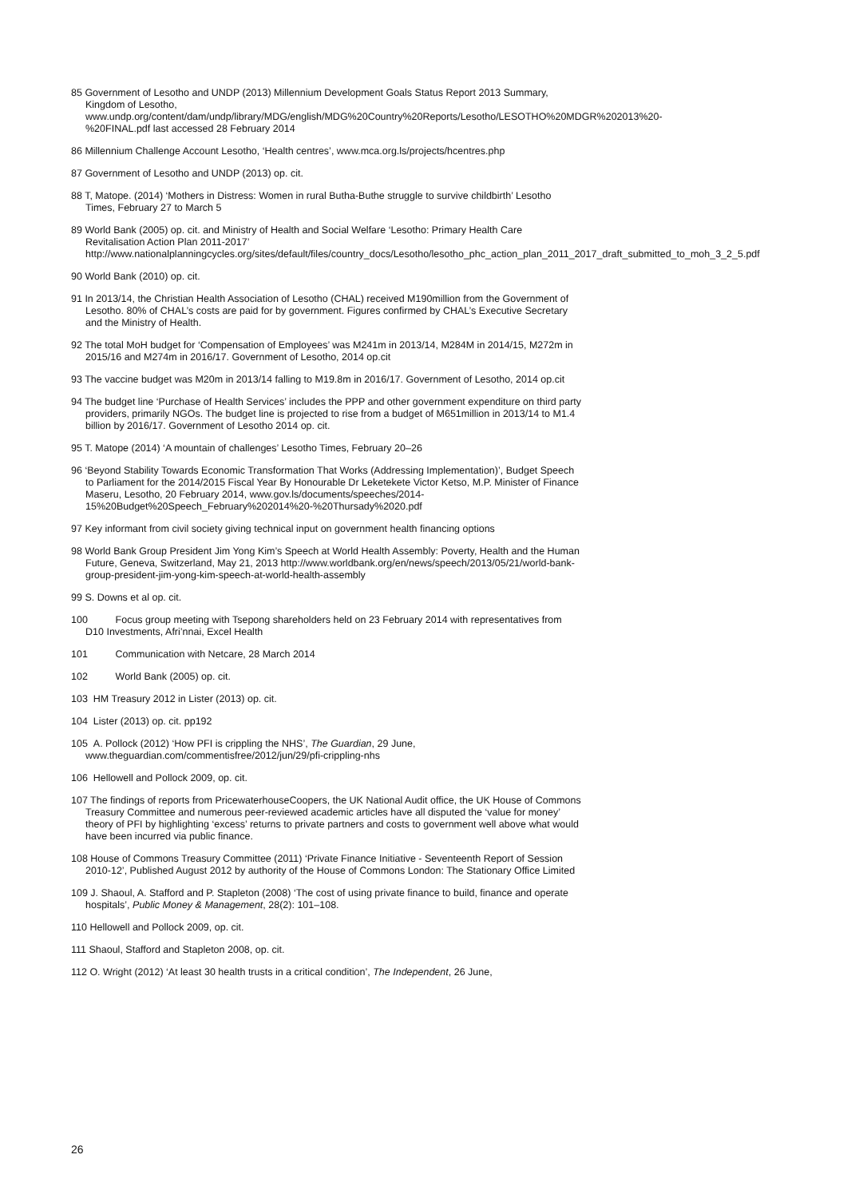85 Government of Lesotho and UNDP (2013) Millennium Development Goals Status Report 2013 Summary, Kingdom of Lesotho, www.undp.org/content/dam/undp/library/MDG/english/MDG%20Country%20Reports/Lesotho/LESOTHO%20MDGR%202013%20-%20FINAL.pdf last accessed 28 February 2014
86 Millennium Challenge Account Lesotho, ‘Health centres’, www.mca.org.ls/projects/hcentres.php
87 Government of Lesotho and UNDP (2013) op. cit.
88 T, Matope. (2014) ‘Mothers in Distress: Women in rural Butha-Buthe struggle to survive childbirth’ Lesotho Times, February 27 to March 5
89 World Bank (2005) op. cit. and Ministry of Health and Social Welfare ‘Lesotho: Primary Health Care Revitalisation Action Plan 2011-2017’ http://www.nationalplanningcycles.org/sites/default/files/country_docs/Lesotho/lesotho_phc_action_plan_2011_2017_draft_submitted_to_moh_3_2_5.pdf
90 World Bank (2010) op. cit.
91 In 2013/14, the Christian Health Association of Lesotho (CHAL) received M190million from the Government of Lesotho. 80% of CHAL’s costs are paid for by government. Figures confirmed by CHAL’s Executive Secretary and the Ministry of Health.
92 The total MoH budget for ‘Compensation of Employees’ was M241m in 2013/14, M284M in 2014/15, M272m in 2015/16 and M274m in 2016/17. Government of Lesotho, 2014 op.cit
93 The vaccine budget was M20m in 2013/14 falling to M19.8m in 2016/17. Government of Lesotho, 2014 op.cit
94 The budget line ‘Purchase of Health Services’ includes the PPP and other government expenditure on third party providers, primarily NGOs. The budget line is projected to rise from a budget of M651million in 2013/14 to M1.4 billion by 2016/17. Government of Lesotho 2014 op. cit.
95 T. Matope (2014) ‘A mountain of challenges’ Lesotho Times, February 20–26
96 ‘Beyond Stability Towards Economic Transformation That Works (Addressing Implementation)’, Budget Speech to Parliament for the 2014/2015 Fiscal Year By Honourable Dr Leketekete Victor Ketso, M.P. Minister of Finance Maseru, Lesotho, 20 February 2014, www.gov.ls/documents/speeches/2014-15%20Budget%20Speech_February%202014%20-%20Thursady%2020.pdf
97 Key informant from civil society giving technical input on government health financing options
98 World Bank Group President Jim Yong Kim’s Speech at World Health Assembly: Poverty, Health and the Human Future, Geneva, Switzerland, May 21, 2013 http://www.worldbank.org/en/news/speech/2013/05/21/world-bank-group-president-jim-yong-kim-speech-at-world-health-assembly
99 S. Downs et al op. cit.
100 Focus group meeting with Tsepong shareholders held on 23 February 2014 with representatives from D10 Investments, Afri’nnai, Excel Health
101 Communication with Netcare, 28 March 2014
102 World Bank (2005) op. cit.
103 HM Treasury 2012 in Lister (2013) op. cit.
104 Lister (2013) op. cit. pp192
105 A. Pollock (2012) ‘How PFI is crippling the NHS’, The Guardian, 29 June, www.theguardian.com/commentisfree/2012/jun/29/pfi-crippling-nhs
106 Hellowell and Pollock 2009, op. cit.
107 The findings of reports from PricewaterhouseCoopers, the UK National Audit office, the UK House of Commons Treasury Committee and numerous peer-reviewed academic articles have all disputed the ‘value for money’ theory of PFI by highlighting ‘excess’ returns to private partners and costs to government well above what would have been incurred via public finance.
108 House of Commons Treasury Committee (2011) ‘Private Finance Initiative - Seventeenth Report of Session 2010-12’, Published August 2012 by authority of the House of Commons London: The Stationary Office Limited
109 J. Shaoul, A. Stafford and P. Stapleton (2008) ‘The cost of using private finance to build, finance and operate hospitals’, Public Money & Management, 28(2): 101–108.
110 Hellowell and Pollock 2009, op. cit.
111 Shaoul, Stafford and Stapleton 2008, op. cit.
112 O. Wright (2012) ‘At least 30 health trusts in a critical condition’, The Independent, 26 June,
26